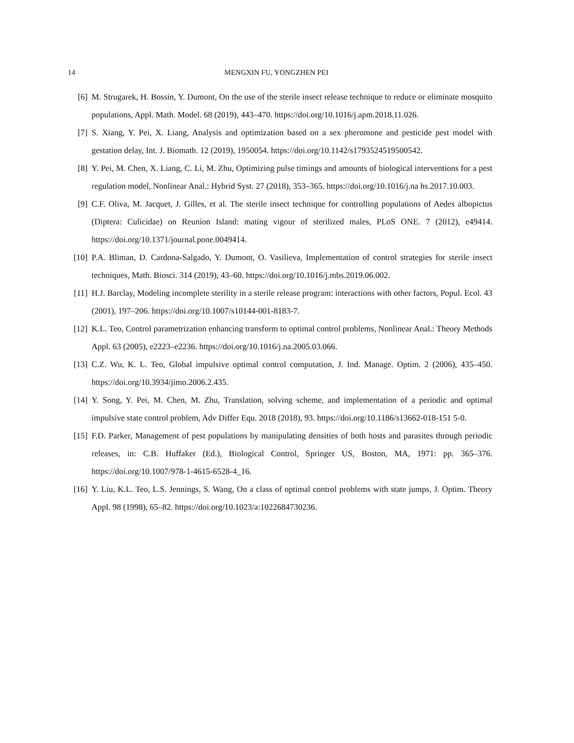14 MENGXIN FU, YONGZHEN PEI
[6] M. Strugarek, H. Bossin, Y. Dumont, On the use of the sterile insect release technique to reduce or eliminate mosquito populations, Appl. Math. Model. 68 (2019), 443–470. https://doi.org/10.1016/j.apm.2018.11.026.
[7] S. Xiang, Y. Pei, X. Liang, Analysis and optimization based on a sex pheromone and pesticide pest model with gestation delay, Int. J. Biomath. 12 (2019), 1950054. https://doi.org/10.1142/s1793524519500542.
[8] Y. Pei, M. Chen, X. Liang, C. Li, M. Zhu, Optimizing pulse timings and amounts of biological interventions for a pest regulation model, Nonlinear Anal.: Hybrid Syst. 27 (2018), 353–365. https://doi.org/10.1016/j.na hs.2017.10.003.
[9] C.F. Oliva, M. Jacquet, J. Gilles, et al. The sterile insect technique for controlling populations of Aedes albopictus (Diptera: Culicidae) on Reunion Island: mating vigour of sterilized males, PLoS ONE. 7 (2012), e49414. https://doi.org/10.1371/journal.pone.0049414.
[10] P.A. Bliman, D. Cardona-Salgado, Y. Dumont, O. Vasilieva, Implementation of control strategies for sterile insect techniques, Math. Biosci. 314 (2019), 43–60. https://doi.org/10.1016/j.mbs.2019.06.002.
[11] H.J. Barclay, Modeling incomplete sterility in a sterile release program: interactions with other factors, Popul. Ecol. 43 (2001), 197–206. https://doi.org/10.1007/s10144-001-8183-7.
[12] K.L. Teo, Control parametrization enhancing transform to optimal control problems, Nonlinear Anal.: Theory Methods Appl. 63 (2005), e2223–e2236. https://doi.org/10.1016/j.na.2005.03.066.
[13] C.Z. Wu, K. L. Teo, Global impulsive optimal control computation, J. Ind. Manage. Optim. 2 (2006), 435–450. https://doi.org/10.3934/jimo.2006.2.435.
[14] Y. Song, Y. Pei, M. Chen, M. Zhu, Translation, solving scheme, and implementation of a periodic and optimal impulsive state control problem, Adv Differ Equ. 2018 (2018), 93. https://doi.org/10.1186/s13662-018-151 5-0.
[15] F.D. Parker, Management of pest populations by manipulating densities of both hosts and parasites through periodic releases, in: C.B. Huffaker (Ed.), Biological Control, Springer US, Boston, MA, 1971: pp. 365–376. https://doi.org/10.1007/978-1-4615-6528-4_16.
[16] Y. Liu, K.L. Teo, L.S. Jennings, S. Wang, On a class of optimal control problems with state jumps, J. Optim. Theory Appl. 98 (1998), 65–82. https://doi.org/10.1023/a:1022684730236.